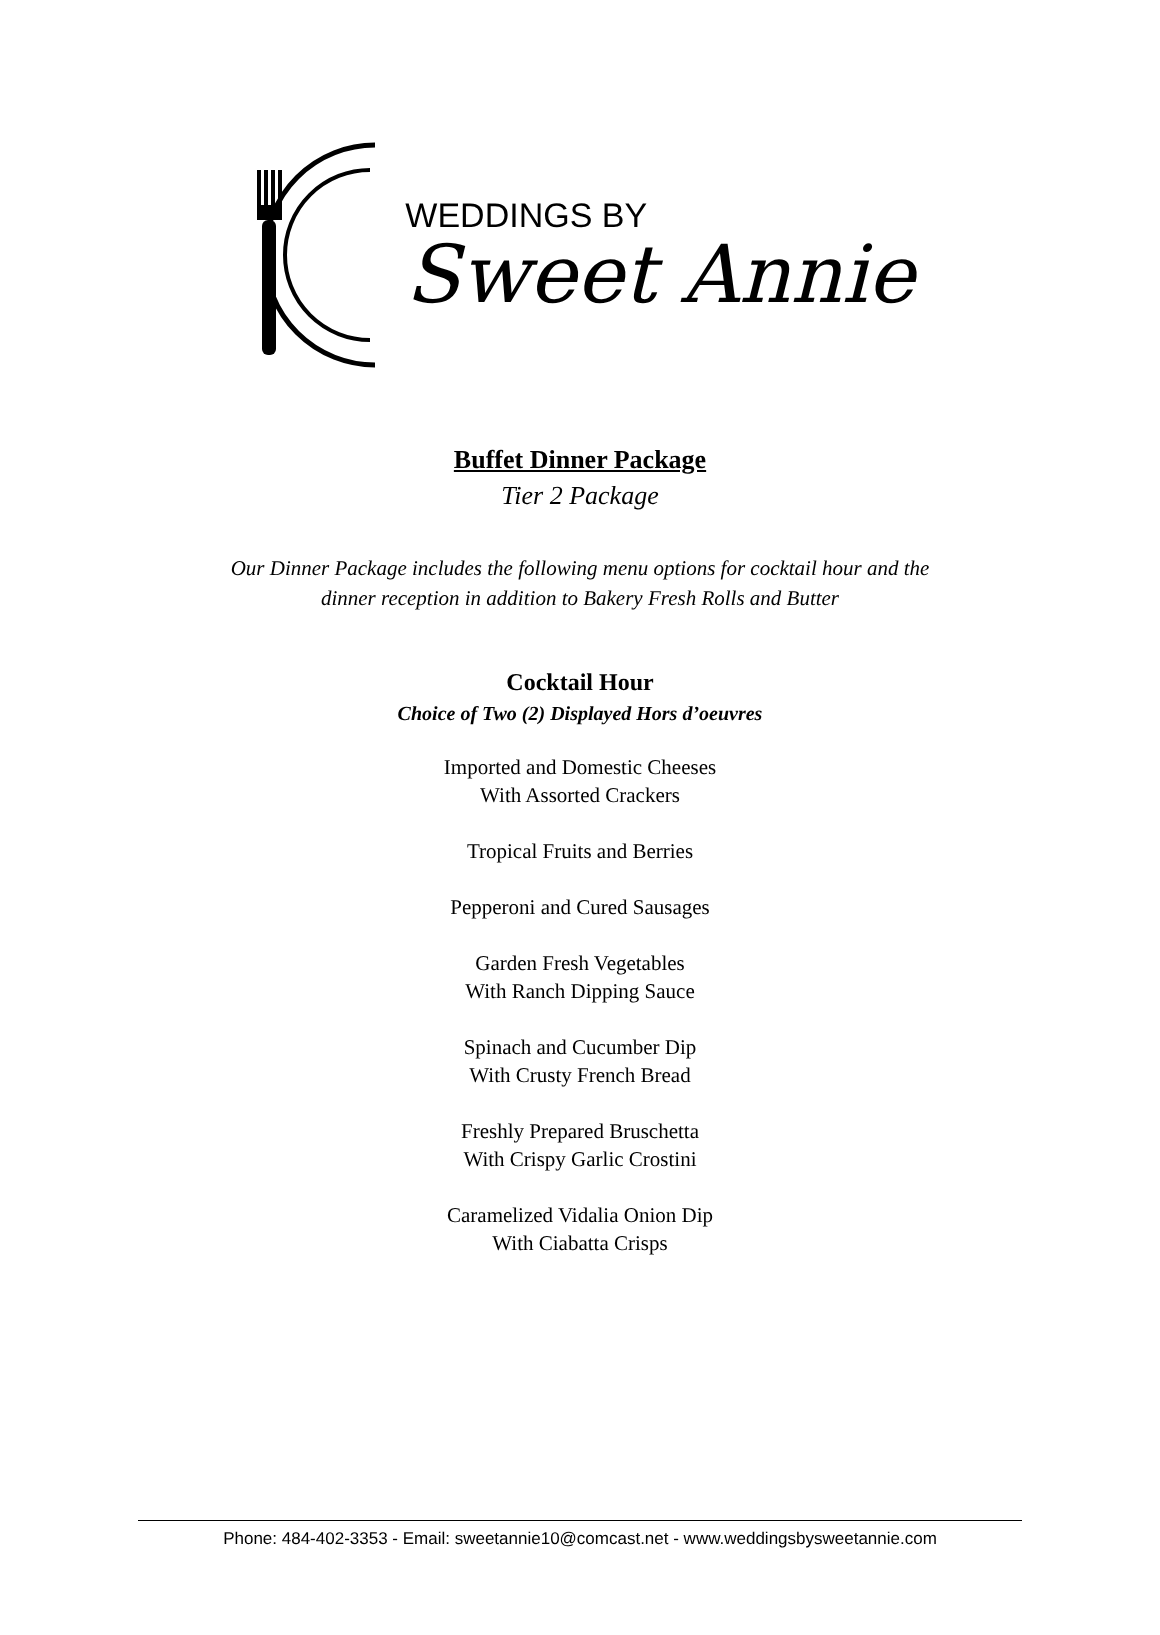WEDDINGS BY
Sweet Annie
Buffet Dinner Package
Tier 2 Package
Our Dinner Package includes the following menu options for cocktail hour and the
dinner reception in addition to Bakery Fresh Rolls and Butter
Cocktail Hour
Choice of Two (2) Displayed Hors d’oeuvres
Imported and Domestic Cheeses
With Assorted Crackers
Tropical Fruits and Berries
Pepperoni and Cured Sausages
Garden Fresh Vegetables
With Ranch Dipping Sauce
Spinach and Cucumber Dip
With Crusty French Bread
Freshly Prepared Bruschetta
With Crispy Garlic Crostini
Caramelized Vidalia Onion Dip
With Ciabatta Crisps
Phone: 484-402-3353 - Email: sweetannie10@comcast.net - www.weddingsbysweetannie.com